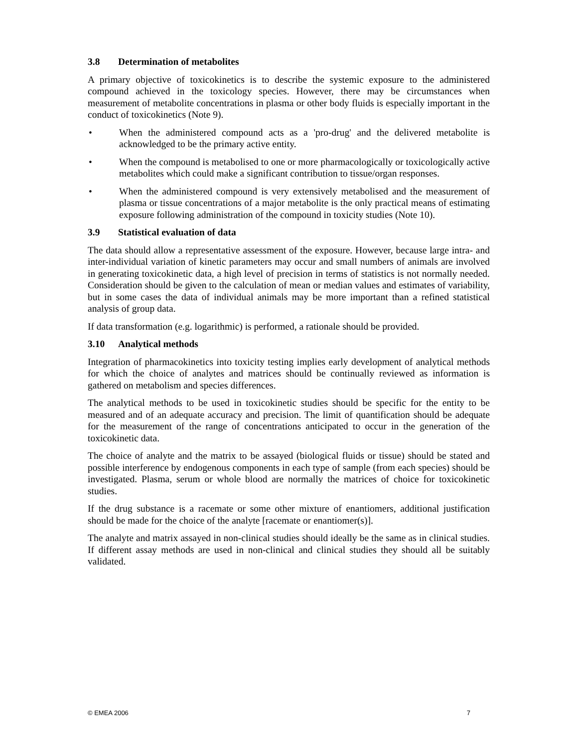3.8 Determination of metabolites
A primary objective of toxicokinetics is to describe the systemic exposure to the administered compound achieved in the toxicology species. However, there may be circumstances when measurement of metabolite concentrations in plasma or other body fluids is especially important in the conduct of toxicokinetics (Note 9).
• When the administered compound acts as a 'pro-drug' and the delivered metabolite is acknowledged to be the primary active entity.
• When the compound is metabolised to one or more pharmacologically or toxicologically active metabolites which could make a significant contribution to tissue/organ responses.
• When the administered compound is very extensively metabolised and the measurement of plasma or tissue concentrations of a major metabolite is the only practical means of estimating exposure following administration of the compound in toxicity studies (Note 10).
3.9 Statistical evaluation of data
The data should allow a representative assessment of the exposure. However, because large intra- and inter-individual variation of kinetic parameters may occur and small numbers of animals are involved in generating toxicokinetic data, a high level of precision in terms of statistics is not normally needed. Consideration should be given to the calculation of mean or median values and estimates of variability, but in some cases the data of individual animals may be more important than a refined statistical analysis of group data.
If data transformation (e.g. logarithmic) is performed, a rationale should be provided.
3.10 Analytical methods
Integration of pharmacokinetics into toxicity testing implies early development of analytical methods for which the choice of analytes and matrices should be continually reviewed as information is gathered on metabolism and species differences.
The analytical methods to be used in toxicokinetic studies should be specific for the entity to be measured and of an adequate accuracy and precision. The limit of quantification should be adequate for the measurement of the range of concentrations anticipated to occur in the generation of the toxicokinetic data.
The choice of analyte and the matrix to be assayed (biological fluids or tissue) should be stated and possible interference by endogenous components in each type of sample (from each species) should be investigated. Plasma, serum or whole blood are normally the matrices of choice for toxicokinetic studies.
If the drug substance is a racemate or some other mixture of enantiomers, additional justification should be made for the choice of the analyte [racemate or enantiomer(s)].
The analyte and matrix assayed in non-clinical studies should ideally be the same as in clinical studies. If different assay methods are used in non-clinical and clinical studies they should all be suitably validated.
© EMEA 2006 7